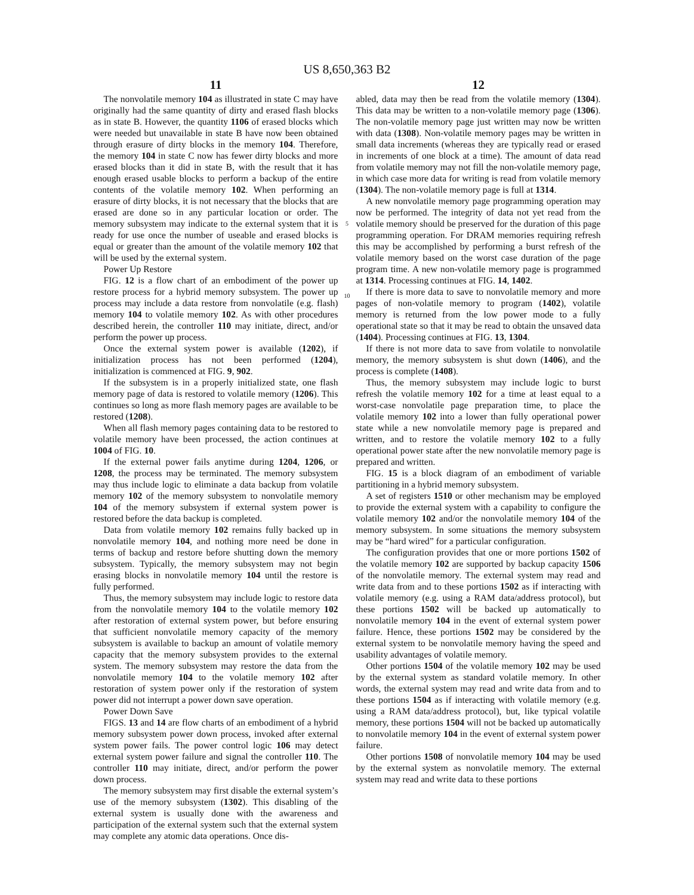US 8,650,363 B2
11
The nonvolatile memory 104 as illustrated in state C may have originally had the same quantity of dirty and erased flash blocks as in state B. However, the quantity 1106 of erased blocks which were needed but unavailable in state B have now been obtained through erasure of dirty blocks in the memory 104. Therefore, the memory 104 in state C now has fewer dirty blocks and more erased blocks than it did in state B, with the result that it has enough erased usable blocks to perform a backup of the entire contents of the volatile memory 102. When performing an erasure of dirty blocks, it is not necessary that the blocks that are erased are done so in any particular location or order. The memory subsystem may indicate to the external system that it is ready for use once the number of useable and erased blocks is equal or greater than the amount of the volatile memory 102 that will be used by the external system.
Power Up Restore
FIG. 12 is a flow chart of an embodiment of the power up restore process for a hybrid memory subsystem. The power up process may include a data restore from nonvolatile (e.g. flash) memory 104 to volatile memory 102. As with other procedures described herein, the controller 110 may initiate, direct, and/or perform the power up process.
Once the external system power is available (1202), if initialization process has not been performed (1204), initialization is commenced at FIG. 9, 902.
If the subsystem is in a properly initialized state, one flash memory page of data is restored to volatile memory (1206). This continues so long as more flash memory pages are available to be restored (1208).
When all flash memory pages containing data to be restored to volatile memory have been processed, the action continues at 1004 of FIG. 10.
If the external power fails anytime during 1204, 1206, or 1208, the process may be terminated. The memory subsystem may thus include logic to eliminate a data backup from volatile memory 102 of the memory subsystem to nonvolatile memory 104 of the memory subsystem if external system power is restored before the data backup is completed.
Data from volatile memory 102 remains fully backed up in nonvolatile memory 104, and nothing more need be done in terms of backup and restore before shutting down the memory subsystem. Typically, the memory subsystem may not begin erasing blocks in nonvolatile memory 104 until the restore is fully performed.
Thus, the memory subsystem may include logic to restore data from the nonvolatile memory 104 to the volatile memory 102 after restoration of external system power, but before ensuring that sufficient nonvolatile memory capacity of the memory subsystem is available to backup an amount of volatile memory capacity that the memory subsystem provides to the external system. The memory subsystem may restore the data from the nonvolatile memory 104 to the volatile memory 102 after restoration of system power only if the restoration of system power did not interrupt a power down save operation.
Power Down Save
FIGS. 13 and 14 are flow charts of an embodiment of a hybrid memory subsystem power down process, invoked after external system power fails. The power control logic 106 may detect external system power failure and signal the controller 110. The controller 110 may initiate, direct, and/or perform the power down process.
The memory subsystem may first disable the external system’s use of the memory subsystem (1302). This disabling of the external system is usually done with the awareness and participation of the external system such that the external system may complete any atomic data operations. Once dis-
5
10
12
abled, data may then be read from the volatile memory (1304). This data may be written to a non-volatile memory page (1306). The non-volatile memory page just written may now be written with data (1308). Non-volatile memory pages may be written in small data increments (whereas they are typically read or erased in increments of one block at a time). The amount of data read from volatile memory may not fill the non-volatile memory page, in which case more data for writing is read from volatile memory (1304). The non-volatile memory page is full at 1314.
A new nonvolatile memory page programming operation may now be performed. The integrity of data not yet read from the volatile memory should be preserved for the duration of this page programming operation. For DRAM memories requiring refresh this may be accomplished by performing a burst refresh of the volatile memory based on the worst case duration of the page program time. A new non-volatile memory page is programmed at 1314. Processing continues at FIG. 14, 1402.
If there is more data to save to nonvolatile memory and more pages of non-volatile memory to program (1402), volatile memory is returned from the low power mode to a fully operational state so that it may be read to obtain the unsaved data (1404). Processing continues at FIG. 13, 1304.
If there is not more data to save from volatile to nonvolatile memory, the memory subsystem is shut down (1406), and the process is complete (1408).
Thus, the memory subsystem may include logic to burst refresh the volatile memory 102 for a time at least equal to a worst-case nonvolatile page preparation time, to place the volatile memory 102 into a lower than fully operational power state while a new nonvolatile memory page is prepared and written, and to restore the volatile memory 102 to a fully operational power state after the new nonvolatile memory page is prepared and written.
FIG. 15 is a block diagram of an embodiment of variable partitioning in a hybrid memory subsystem.
A set of registers 1510 or other mechanism may be employed to provide the external system with a capability to configure the volatile memory 102 and/or the nonvolatile memory 104 of the memory subsystem. In some situations the memory subsystem may be “hard wired” for a particular configuration.
The configuration provides that one or more portions 1502 of the volatile memory 102 are supported by backup capacity 1506 of the nonvolatile memory. The external system may read and write data from and to these portions 1502 as if interacting with volatile memory (e.g. using a RAM data/address protocol), but these portions 1502 will be backed up automatically to nonvolatile memory 104 in the event of external system power failure. Hence, these portions 1502 may be considered by the external system to be nonvolatile memory having the speed and usability advantages of volatile memory.
Other portions 1504 of the volatile memory 102 may be used by the external system as standard volatile memory. In other words, the external system may read and write data from and to these portions 1504 as if interacting with volatile memory (e.g. using a RAM data/address protocol), but, like typical volatile memory, these portions 1504 will not be backed up automatically to nonvolatile memory 104 in the event of external system power failure.
Other portions 1508 of nonvolatile memory 104 may be used by the external system as nonvolatile memory. The external system may read and write data to these portions